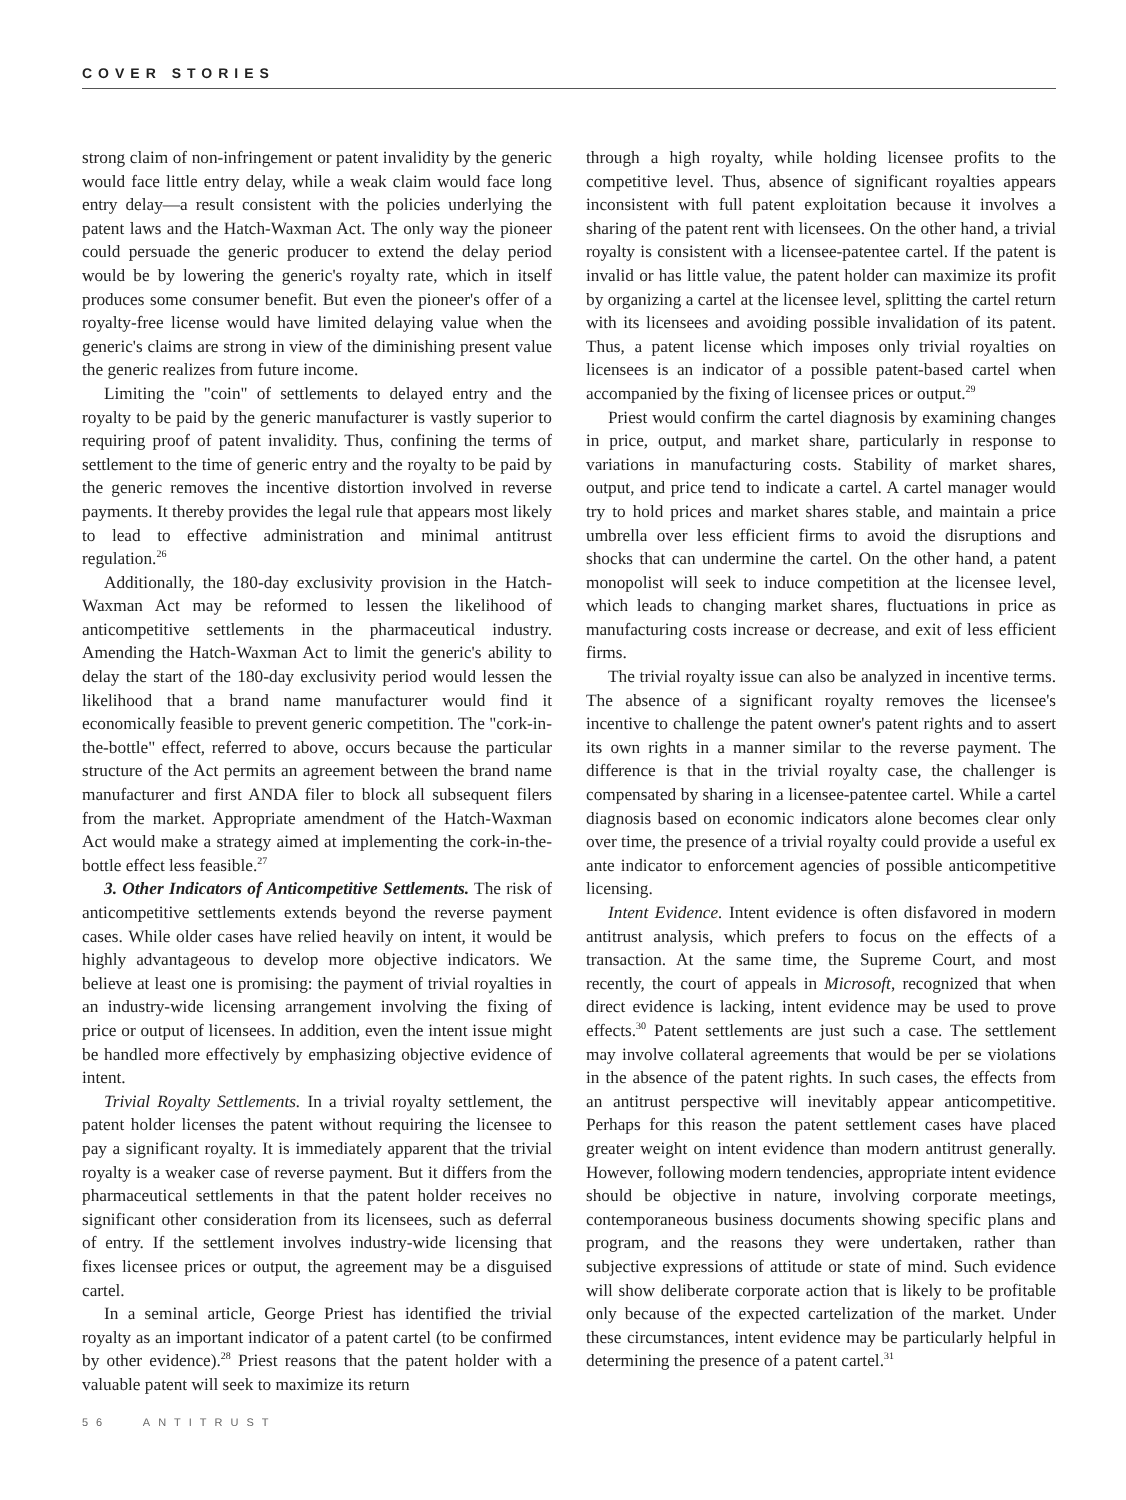COVER STORIES
strong claim of non-infringement or patent invalidity by the generic would face little entry delay, while a weak claim would face long entry delay—a result consistent with the policies underlying the patent laws and the Hatch-Waxman Act. The only way the pioneer could persuade the generic producer to extend the delay period would be by lowering the generic's royalty rate, which in itself produces some consumer benefit. But even the pioneer's offer of a royalty-free license would have limited delaying value when the generic's claims are strong in view of the diminishing present value the generic realizes from future income.
Limiting the "coin" of settlements to delayed entry and the royalty to be paid by the generic manufacturer is vastly superior to requiring proof of patent invalidity. Thus, confining the terms of settlement to the time of generic entry and the royalty to be paid by the generic removes the incentive distortion involved in reverse payments. It thereby provides the legal rule that appears most likely to lead to effective administration and minimal antitrust regulation.<sup>26</sup>
Additionally, the 180-day exclusivity provision in the Hatch-Waxman Act may be reformed to lessen the likelihood of anticompetitive settlements in the pharmaceutical industry. Amending the Hatch-Waxman Act to limit the generic's ability to delay the start of the 180-day exclusivity period would lessen the likelihood that a brand name manufacturer would find it economically feasible to prevent generic competition. The "cork-in-the-bottle" effect, referred to above, occurs because the particular structure of the Act permits an agreement between the brand name manufacturer and first ANDA filer to block all subsequent filers from the market. Appropriate amendment of the Hatch-Waxman Act would make a strategy aimed at implementing the cork-in-the-bottle effect less feasible.<sup>27</sup>
3. Other Indicators of Anticompetitive Settlements. The risk of anticompetitive settlements extends beyond the reverse payment cases. While older cases have relied heavily on intent, it would be highly advantageous to develop more objective indicators. We believe at least one is promising: the payment of trivial royalties in an industry-wide licensing arrangement involving the fixing of price or output of licensees. In addition, even the intent issue might be handled more effectively by emphasizing objective evidence of intent.
Trivial Royalty Settlements. In a trivial royalty settlement, the patent holder licenses the patent without requiring the licensee to pay a significant royalty. It is immediately apparent that the trivial royalty is a weaker case of reverse payment. But it differs from the pharmaceutical settlements in that the patent holder receives no significant other consideration from its licensees, such as deferral of entry. If the settlement involves industry-wide licensing that fixes licensee prices or output, the agreement may be a disguised cartel.
In a seminal article, George Priest has identified the trivial royalty as an important indicator of a patent cartel (to be confirmed by other evidence).<sup>28</sup> Priest reasons that the patent holder with a valuable patent will seek to maximize its return
through a high royalty, while holding licensee profits to the competitive level. Thus, absence of significant royalties appears inconsistent with full patent exploitation because it involves a sharing of the patent rent with licensees. On the other hand, a trivial royalty is consistent with a licensee-patentee cartel. If the patent is invalid or has little value, the patent holder can maximize its profit by organizing a cartel at the licensee level, splitting the cartel return with its licensees and avoiding possible invalidation of its patent. Thus, a patent license which imposes only trivial royalties on licensees is an indicator of a possible patent-based cartel when accompanied by the fixing of licensee prices or output.<sup>29</sup>
Priest would confirm the cartel diagnosis by examining changes in price, output, and market share, particularly in response to variations in manufacturing costs. Stability of market shares, output, and price tend to indicate a cartel. A cartel manager would try to hold prices and market shares stable, and maintain a price umbrella over less efficient firms to avoid the disruptions and shocks that can undermine the cartel. On the other hand, a patent monopolist will seek to induce competition at the licensee level, which leads to changing market shares, fluctuations in price as manufacturing costs increase or decrease, and exit of less efficient firms.
The trivial royalty issue can also be analyzed in incentive terms. The absence of a significant royalty removes the licensee's incentive to challenge the patent owner's patent rights and to assert its own rights in a manner similar to the reverse payment. The difference is that in the trivial royalty case, the challenger is compensated by sharing in a licensee-patentee cartel. While a cartel diagnosis based on economic indicators alone becomes clear only over time, the presence of a trivial royalty could provide a useful ex ante indicator to enforcement agencies of possible anticompetitive licensing.
Intent Evidence. Intent evidence is often disfavored in modern antitrust analysis, which prefers to focus on the effects of a transaction. At the same time, the Supreme Court, and most recently, the court of appeals in Microsoft, recognized that when direct evidence is lacking, intent evidence may be used to prove effects.<sup>30</sup> Patent settlements are just such a case. The settlement may involve collateral agreements that would be per se violations in the absence of the patent rights. In such cases, the effects from an antitrust perspective will inevitably appear anticompetitive. Perhaps for this reason the patent settlement cases have placed greater weight on intent evidence than modern antitrust generally. However, following modern tendencies, appropriate intent evidence should be objective in nature, involving corporate meetings, contemporaneous business documents showing specific plans and program, and the reasons they were undertaken, rather than subjective expressions of attitude or state of mind. Such evidence will show deliberate corporate action that is likely to be profitable only because of the expected cartelization of the market. Under these circumstances, intent evidence may be particularly helpful in determining the presence of a patent cartel.<sup>31</sup>
56 ANTITRUST